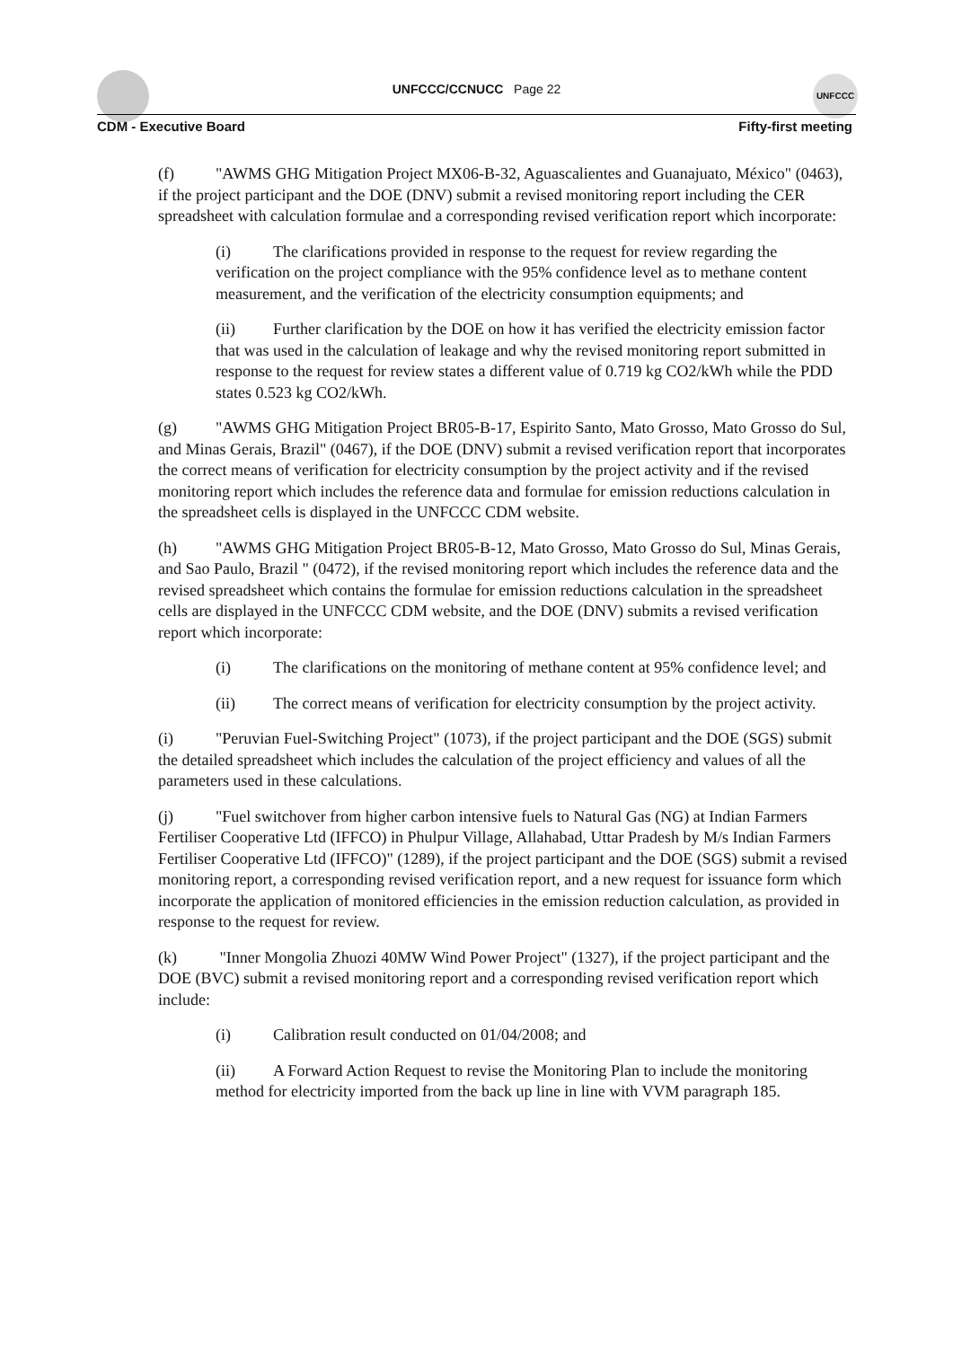UNFCCC/CCNUCC Page 22
UNFCCC
CDM - Executive Board Fifty-first meeting
(f) "AWMS GHG Mitigation Project MX06-B-32, Aguascalientes and Guanajuato, México" (0463), if the project participant and the DOE (DNV) submit a revised monitoring report including the CER spreadsheet with calculation formulae and a corresponding revised verification report which incorporate:
(i) The clarifications provided in response to the request for review regarding the verification on the project compliance with the 95% confidence level as to methane content measurement, and the verification of the electricity consumption equipments; and
(ii) Further clarification by the DOE on how it has verified the electricity emission factor that was used in the calculation of leakage and why the revised monitoring report submitted in response to the request for review states a different value of 0.719 kg CO2/kWh while the PDD states 0.523 kg CO2/kWh.
(g) "AWMS GHG Mitigation Project BR05-B-17, Espirito Santo, Mato Grosso, Mato Grosso do Sul, and Minas Gerais, Brazil" (0467), if the DOE (DNV) submit a revised verification report that incorporates the correct means of verification for electricity consumption by the project activity and if the revised monitoring report which includes the reference data and formulae for emission reductions calculation in the spreadsheet cells is displayed in the UNFCCC CDM website.
(h) "AWMS GHG Mitigation Project BR05-B-12, Mato Grosso, Mato Grosso do Sul, Minas Gerais, and Sao Paulo, Brazil " (0472), if the revised monitoring report which includes the reference data and the revised spreadsheet which contains the formulae for emission reductions calculation in the spreadsheet cells are displayed in the UNFCCC CDM website, and the DOE (DNV) submits a revised verification report which incorporate:
(i) The clarifications on the monitoring of methane content at 95% confidence level; and
(ii) The correct means of verification for electricity consumption by the project activity.
(i) "Peruvian Fuel-Switching Project" (1073), if the project participant and the DOE (SGS) submit the detailed spreadsheet which includes the calculation of the project efficiency and values of all the parameters used in these calculations.
(j) "Fuel switchover from higher carbon intensive fuels to Natural Gas (NG) at Indian Farmers Fertiliser Cooperative Ltd (IFFCO) in Phulpur Village, Allahabad, Uttar Pradesh by M/s Indian Farmers Fertiliser Cooperative Ltd (IFFCO)" (1289), if the project participant and the DOE (SGS) submit a revised monitoring report, a corresponding revised verification report, and a new request for issuance form which incorporate the application of monitored efficiencies in the emission reduction calculation, as provided in response to the request for review.
(k) "Inner Mongolia Zhuozi 40MW Wind Power Project" (1327), if the project participant and the DOE (BVC) submit a revised monitoring report and a corresponding revised verification report which include:
(i) Calibration result conducted on 01/04/2008; and
(ii) A Forward Action Request to revise the Monitoring Plan to include the monitoring method for electricity imported from the back up line in line with VVM paragraph 185.